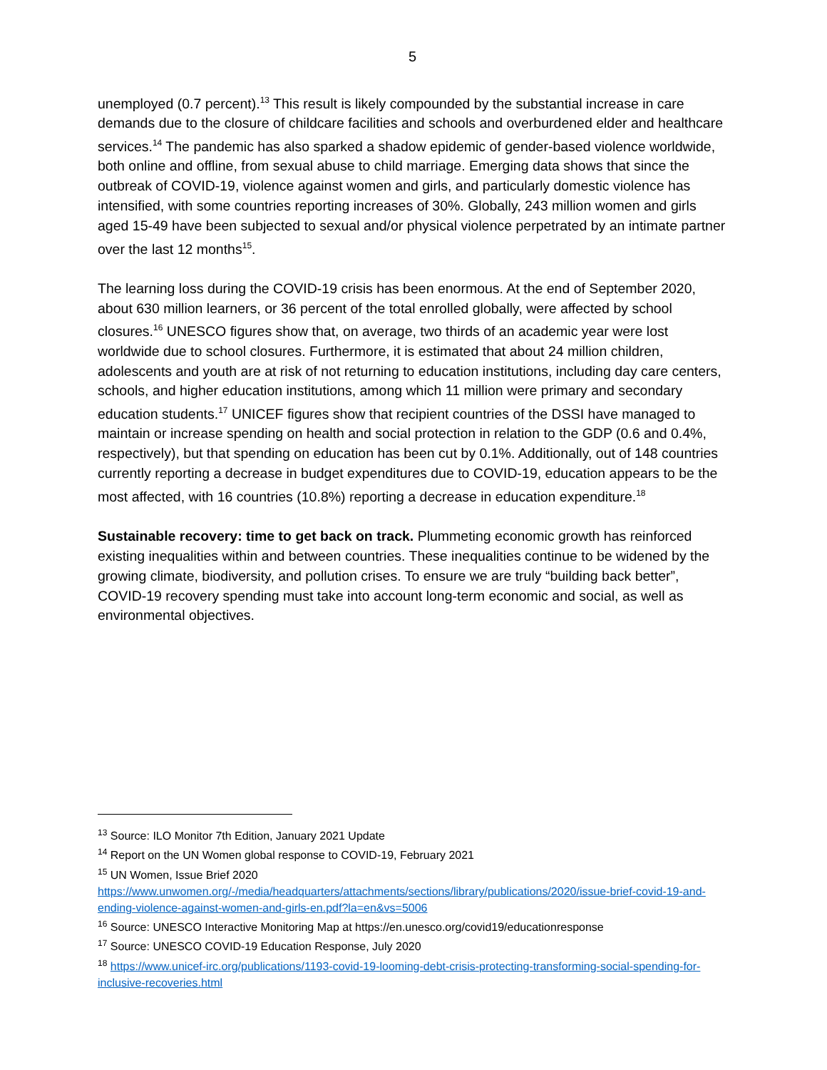5
unemployed (0.7 percent).<sup>13</sup> This result is likely compounded by the substantial increase in care demands due to the closure of childcare facilities and schools and overburdened elder and healthcare services.<sup>14</sup> The pandemic has also sparked a shadow epidemic of gender-based violence worldwide, both online and offline, from sexual abuse to child marriage. Emerging data shows that since the outbreak of COVID-19, violence against women and girls, and particularly domestic violence has intensified, with some countries reporting increases of 30%. Globally, 243 million women and girls aged 15-49 have been subjected to sexual and/or physical violence perpetrated by an intimate partner over the last 12 months<sup>15</sup>.
The learning loss during the COVID-19 crisis has been enormous. At the end of September 2020, about 630 million learners, or 36 percent of the total enrolled globally, were affected by school closures.<sup>16</sup> UNESCO figures show that, on average, two thirds of an academic year were lost worldwide due to school closures. Furthermore, it is estimated that about 24 million children, adolescents and youth are at risk of not returning to education institutions, including day care centers, schools, and higher education institutions, among which 11 million were primary and secondary education students.<sup>17</sup> UNICEF figures show that recipient countries of the DSSI have managed to maintain or increase spending on health and social protection in relation to the GDP (0.6 and 0.4%, respectively), but that spending on education has been cut by 0.1%. Additionally, out of 148 countries currently reporting a decrease in budget expenditures due to COVID-19, education appears to be the most affected, with 16 countries (10.8%) reporting a decrease in education expenditure.<sup>18</sup>
Sustainable recovery: time to get back on track. Plummeting economic growth has reinforced existing inequalities within and between countries. These inequalities continue to be widened by the growing climate, biodiversity, and pollution crises. To ensure we are truly “building back better”, COVID-19 recovery spending must take into account long-term economic and social, as well as environmental objectives.
<sup>13</sup> Source: ILO Monitor 7th Edition, January 2021 Update
<sup>14</sup> Report on the UN Women global response to COVID-19, February 2021
<sup>15</sup> UN Women, Issue Brief 2020 https://www.unwomen.org/-/media/headquarters/attachments/sections/library/publications/2020/issue-brief-covid-19-and-ending-violence-against-women-and-girls-en.pdf?la=en&vs=5006
<sup>16</sup> Source: UNESCO Interactive Monitoring Map at https://en.unesco.org/covid19/educationresponse
<sup>17</sup> Source: UNESCO COVID-19 Education Response, July 2020
<sup>18</sup> https://www.unicef-irc.org/publications/1193-covid-19-looming-debt-crisis-protecting-transforming-social-spending-for-inclusive-recoveries.html